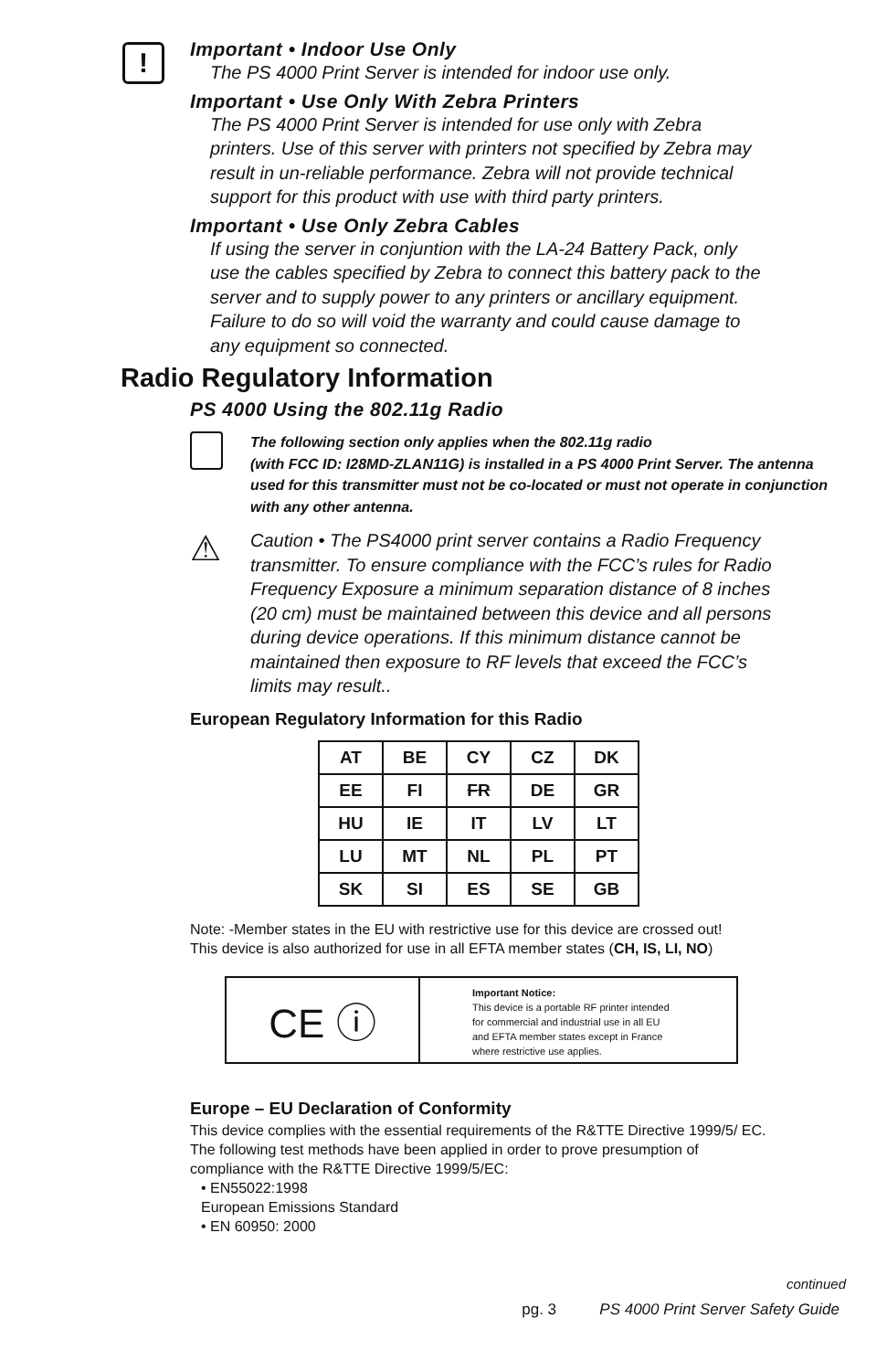!
Important • Indoor Use Only
The PS 4000 Print Server is intended for indoor use only.
Important • Use Only With Zebra Printers
The PS 4000 Print Server is intended for use only with Zebra printers. Use of this server with printers not specified by Zebra may result in un-reliable performance. Zebra will not provide technical support for this product with use with third party printers.
Important • Use Only Zebra Cables
If using the server in conjuntion with the LA-24 Battery Pack, only use the cables specified by Zebra to connect this battery pack to the server and to supply power to any printers or ancillary equipment. Failure to do so will void the warranty and could cause damage to any equipment so connected.
Radio Regulatory Information
PS 4000 Using the 802.11g Radio
The following section only applies when the 802.11g radio
(with FCC ID: I28MD-ZLAN11G) is installed in a PS 4000 Print Server. The antenna used for this transmitter must not be co-located or must not operate in conjunction with any other antenna.
⚠
Caution • The PS4000 print server contains a Radio Frequency transmitter. To ensure compliance with the FCC’s rules for Radio Frequency Exposure a minimum separation distance of 8 inches (20 cm) must be maintained between this device and all persons during device operations. If this minimum distance cannot be maintained then exposure to RF levels that exceed the FCC’s limits may result..
European Regulatory Information for this Radio
| AT | BE | CY | CZ | DK |
| EE | FI | FR | DE | GR |
| HU | IE | IT | LV | LT |
| LU | MT | NL | PL | PT |
| SK | SI | ES | SE | GB |
Note: -Member states in the EU with restrictive use for this device are crossed out!
This device is also authorized for use in all EFTA member states (CH, IS, LI, NO)
CE ⓘ
Important Notice:
This device is a portable RF printer intended
for commercial and industrial use in all EU
and EFTA member states except in France
where restrictive use applies.
Europe – EU Declaration of Conformity
This device complies with the essential requirements of the R&TTE Directive 1999/5/ EC. The following test methods have been applied in order to prove presumption of compliance with the R&TTE Directive 1999/5/EC:
• EN55022:1998
European Emissions Standard
• EN 60950: 2000
continued
pg. 3 PS 4000 Print Server Safety Guide